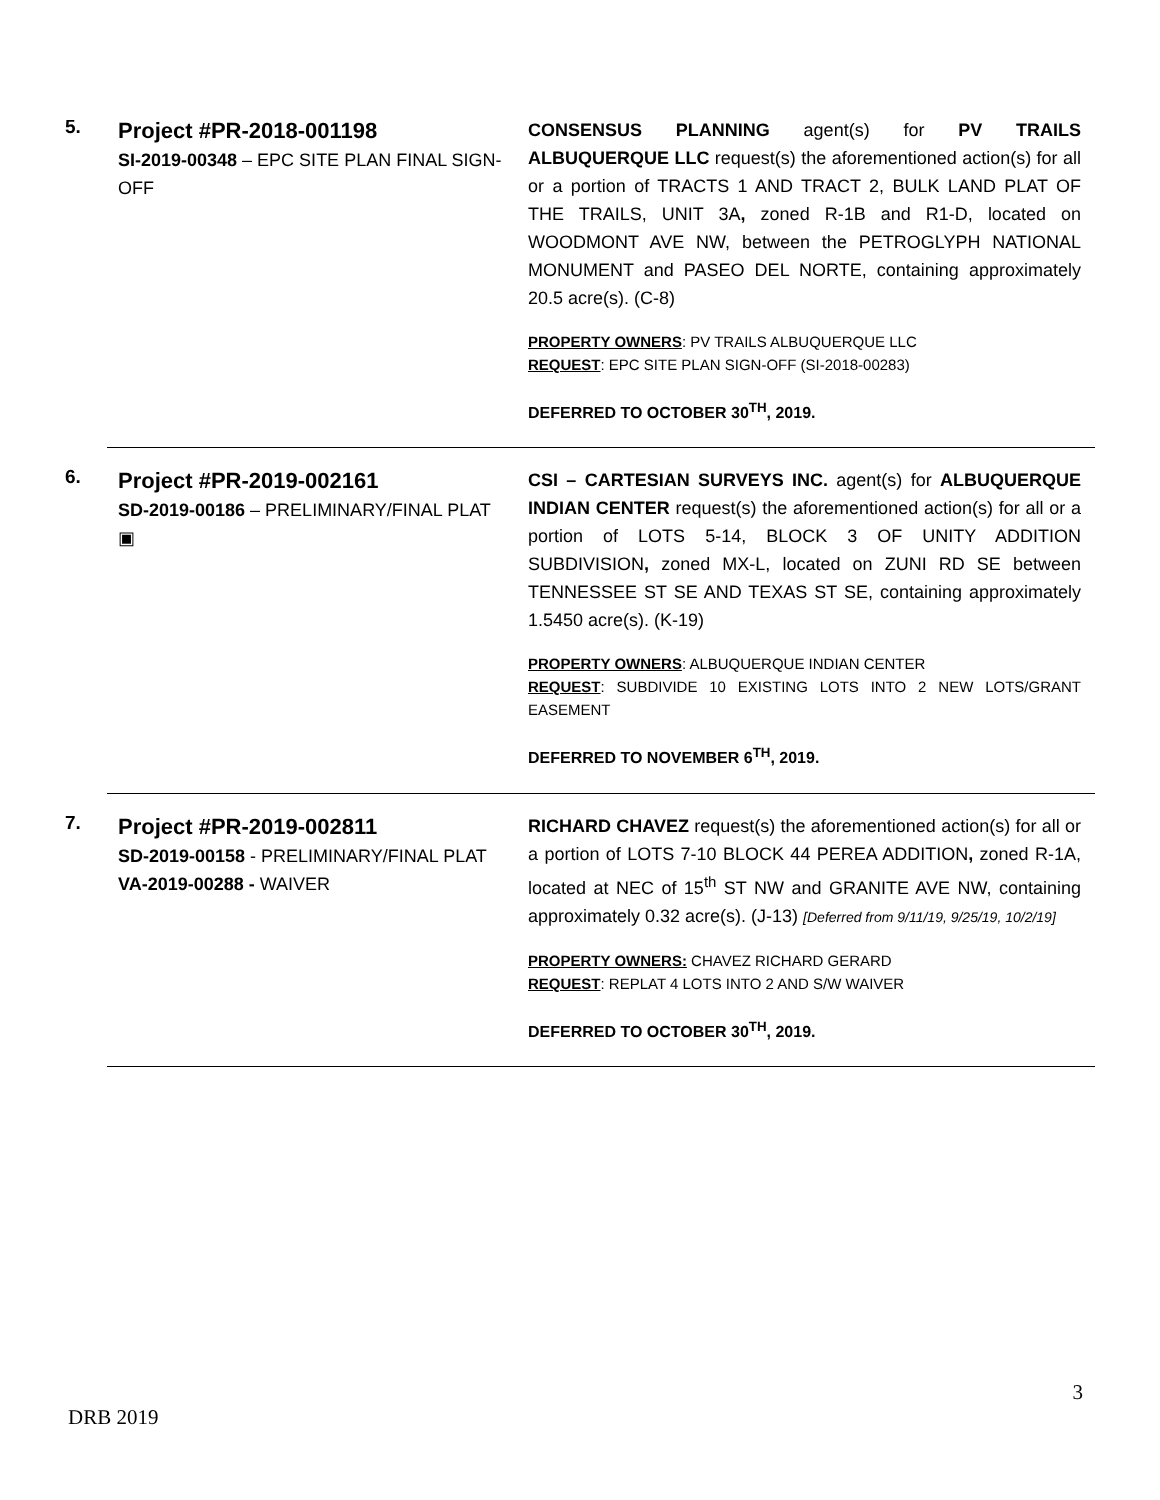5.
Project #PR-2018-001198
SI-2019-00348 – EPC SITE PLAN FINAL SIGN-OFF
CONSENSUS PLANNING agent(s) for PV TRAILS ALBUQUERQUE LLC request(s) the aforementioned action(s) for all or a portion of TRACTS 1 AND TRACT 2, BULK LAND PLAT OF THE TRAILS, UNIT 3A, zoned R-1B and R1-D, located on WOODMONT AVE NW, between the PETROGLYPH NATIONAL MONUMENT and PASEO DEL NORTE, containing approximately 20.5 acre(s). (C-8)
PROPERTY OWNERS: PV TRAILS ALBUQUERQUE LLC
REQUEST: EPC SITE PLAN SIGN-OFF (SI-2018-00283)
DEFERRED TO OCTOBER 30<sup>TH</sup>, 2019.
6.
Project #PR-2019-002161
SD-2019-00186 – PRELIMINARY/FINAL PLAT
▣
CSI – CARTESIAN SURVEYS INC. agent(s) for ALBUQUERQUE INDIAN CENTER request(s) the aforementioned action(s) for all or a portion of LOTS 5-14, BLOCK 3 OF UNITY ADDITION SUBDIVISION, zoned MX-L, located on ZUNI RD SE between TENNESSEE ST SE AND TEXAS ST SE, containing approximately 1.5450 acre(s). (K-19)
PROPERTY OWNERS: ALBUQUERQUE INDIAN CENTER
REQUEST: SUBDIVIDE 10 EXISTING LOTS INTO 2 NEW LOTS/GRANT EASEMENT
DEFERRED TO NOVEMBER 6<sup>TH</sup>, 2019.
7.
Project #PR-2019-002811
SD-2019-00158 - PRELIMINARY/FINAL PLAT
VA-2019-00288 - WAIVER
RICHARD CHAVEZ request(s) the aforementioned action(s) for all or a portion of LOTS 7-10 BLOCK 44 PEREA ADDITION, zoned R-1A, located at NEC of 15<sup>th</sup> ST NW and GRANITE AVE NW, containing approximately 0.32 acre(s). (J-13) [Deferred from 9/11/19, 9/25/19, 10/2/19]
PROPERTY OWNERS: CHAVEZ RICHARD GERARD
REQUEST: REPLAT 4 LOTS INTO 2 AND S/W WAIVER
DEFERRED TO OCTOBER 30<sup>TH</sup>, 2019.
3
DRB 2019